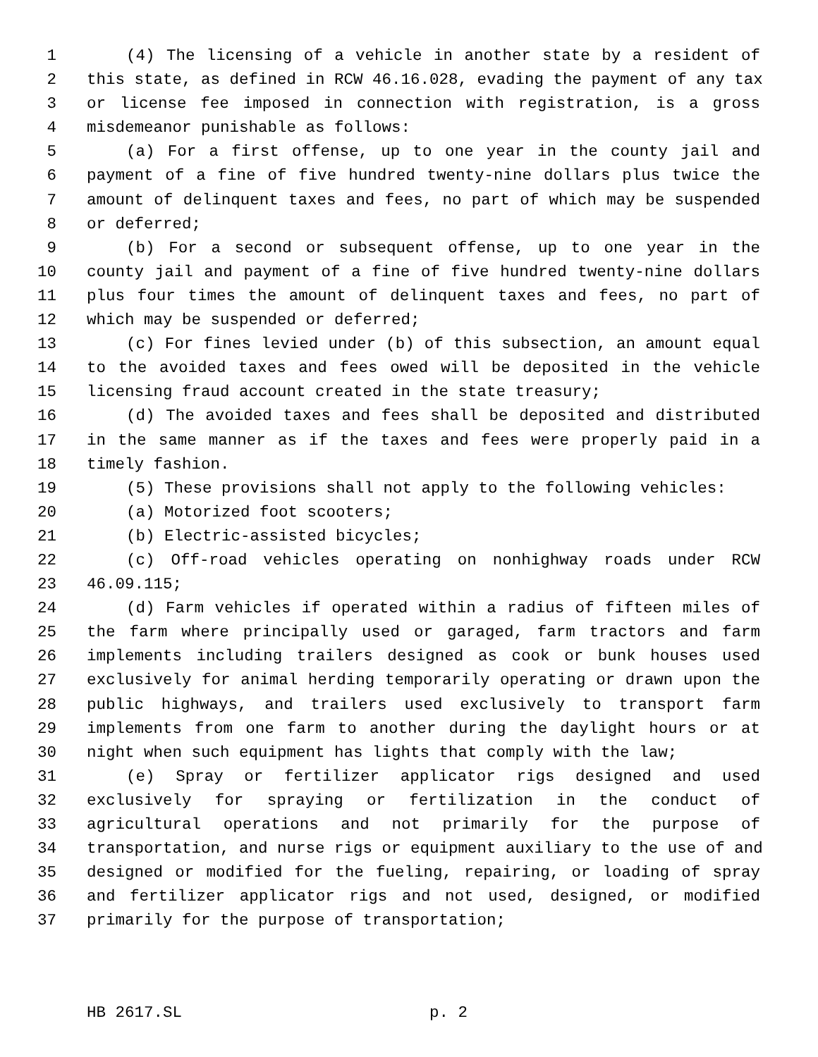1 (4) The licensing of a vehicle in another state by a resident of
2 this state, as defined in RCW 46.16.028, evading the payment of any tax
3 or license fee imposed in connection with registration, is a gross
4 misdemeanor punishable as follows:
5 (a) For a first offense, up to one year in the county jail and
6 payment of a fine of five hundred twenty-nine dollars plus twice the
7 amount of delinquent taxes and fees, no part of which may be suspended
8 or deferred;
9 (b) For a second or subsequent offense, up to one year in the
10 county jail and payment of a fine of five hundred twenty-nine dollars
11 plus four times the amount of delinquent taxes and fees, no part of
12 which may be suspended or deferred;
13 (c) For fines levied under (b) of this subsection, an amount equal
14 to the avoided taxes and fees owed will be deposited in the vehicle
15 licensing fraud account created in the state treasury;
16 (d) The avoided taxes and fees shall be deposited and distributed
17 in the same manner as if the taxes and fees were properly paid in a
18 timely fashion.
19 (5) These provisions shall not apply to the following vehicles:
20 (a) Motorized foot scooters;
21 (b) Electric-assisted bicycles;
22 (c) Off-road vehicles operating on nonhighway roads under RCW
23 46.09.115;
24 (d) Farm vehicles if operated within a radius of fifteen miles of
25 the farm where principally used or garaged, farm tractors and farm
26 implements including trailers designed as cook or bunk houses used
27 exclusively for animal herding temporarily operating or drawn upon the
28 public highways, and trailers used exclusively to transport farm
29 implements from one farm to another during the daylight hours or at
30 night when such equipment has lights that comply with the law;
31 (e) Spray or fertilizer applicator rigs designed and used
32 exclusively for spraying or fertilization in the conduct of
33 agricultural operations and not primarily for the purpose of
34 transportation, and nurse rigs or equipment auxiliary to the use of and
35 designed or modified for the fueling, repairing, or loading of spray
36 and fertilizer applicator rigs and not used, designed, or modified
37 primarily for the purpose of transportation;
HB 2617.SL p. 2